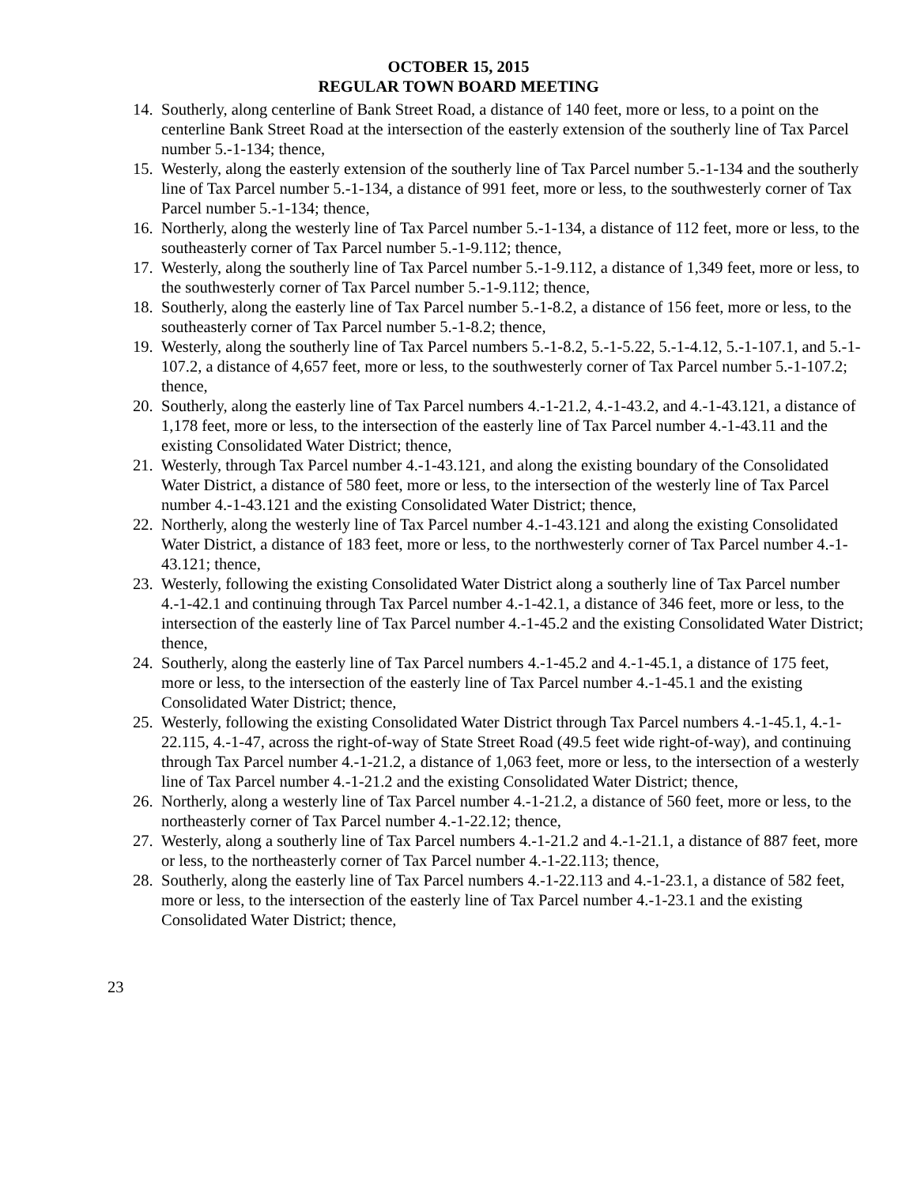OCTOBER 15, 2015
REGULAR TOWN BOARD MEETING
14. Southerly, along centerline of Bank Street Road, a distance of 140 feet, more or less, to a point on the centerline Bank Street Road at the intersection of the easterly extension of the southerly line of Tax Parcel number 5.-1-134; thence,
15. Westerly, along the easterly extension of the southerly line of Tax Parcel number 5.-1-134 and the southerly line of Tax Parcel number 5.-1-134, a distance of 991 feet, more or less, to the southwesterly corner of Tax Parcel number 5.-1-134; thence,
16. Northerly, along the westerly line of Tax Parcel number 5.-1-134, a distance of 112 feet, more or less, to the southeasterly corner of Tax Parcel number 5.-1-9.112; thence,
17. Westerly, along the southerly line of Tax Parcel number 5.-1-9.112, a distance of 1,349 feet, more or less, to the southwesterly corner of Tax Parcel number 5.-1-9.112; thence,
18. Southerly, along the easterly line of Tax Parcel number 5.-1-8.2, a distance of 156 feet, more or less, to the southeasterly corner of Tax Parcel number 5.-1-8.2; thence,
19. Westerly, along the southerly line of Tax Parcel numbers 5.-1-8.2, 5.-1-5.22, 5.-1-4.12, 5.-1-107.1, and 5.-1-107.2, a distance of 4,657 feet, more or less, to the southwesterly corner of Tax Parcel number 5.-1-107.2; thence,
20. Southerly, along the easterly line of Tax Parcel numbers 4.-1-21.2, 4.-1-43.2, and 4.-1-43.121, a distance of 1,178 feet, more or less, to the intersection of the easterly line of Tax Parcel number 4.-1-43.11 and the existing Consolidated Water District; thence,
21. Westerly, through Tax Parcel number 4.-1-43.121, and along the existing boundary of the Consolidated Water District, a distance of 580 feet, more or less, to the intersection of the westerly line of Tax Parcel number 4.-1-43.121 and the existing Consolidated Water District; thence,
22. Northerly, along the westerly line of Tax Parcel number 4.-1-43.121 and along the existing Consolidated Water District, a distance of 183 feet, more or less, to the northwesterly corner of Tax Parcel number 4.-1-43.121; thence,
23. Westerly, following the existing Consolidated Water District along a southerly line of Tax Parcel number 4.-1-42.1 and continuing through Tax Parcel number 4.-1-42.1, a distance of 346 feet, more or less, to the intersection of the easterly line of Tax Parcel number 4.-1-45.2 and the existing Consolidated Water District; thence,
24. Southerly, along the easterly line of Tax Parcel numbers 4.-1-45.2 and 4.-1-45.1, a distance of 175 feet, more or less, to the intersection of the easterly line of Tax Parcel number 4.-1-45.1 and the existing Consolidated Water District; thence,
25. Westerly, following the existing Consolidated Water District through Tax Parcel numbers 4.-1-45.1, 4.-1-22.115, 4.-1-47, across the right-of-way of State Street Road (49.5 feet wide right-of-way), and continuing through Tax Parcel number 4.-1-21.2, a distance of 1,063 feet, more or less, to the intersection of a westerly line of Tax Parcel number 4.-1-21.2 and the existing Consolidated Water District; thence,
26. Northerly, along a westerly line of Tax Parcel number 4.-1-21.2, a distance of 560 feet, more or less, to the northeasterly corner of Tax Parcel number 4.-1-22.12; thence,
27. Westerly, along a southerly line of Tax Parcel numbers 4.-1-21.2 and 4.-1-21.1, a distance of 887 feet, more or less, to the northeasterly corner of Tax Parcel number 4.-1-22.113; thence,
28. Southerly, along the easterly line of Tax Parcel numbers 4.-1-22.113 and 4.-1-23.1, a distance of 582 feet, more or less, to the intersection of the easterly line of Tax Parcel number 4.-1-23.1 and the existing Consolidated Water District; thence,
23